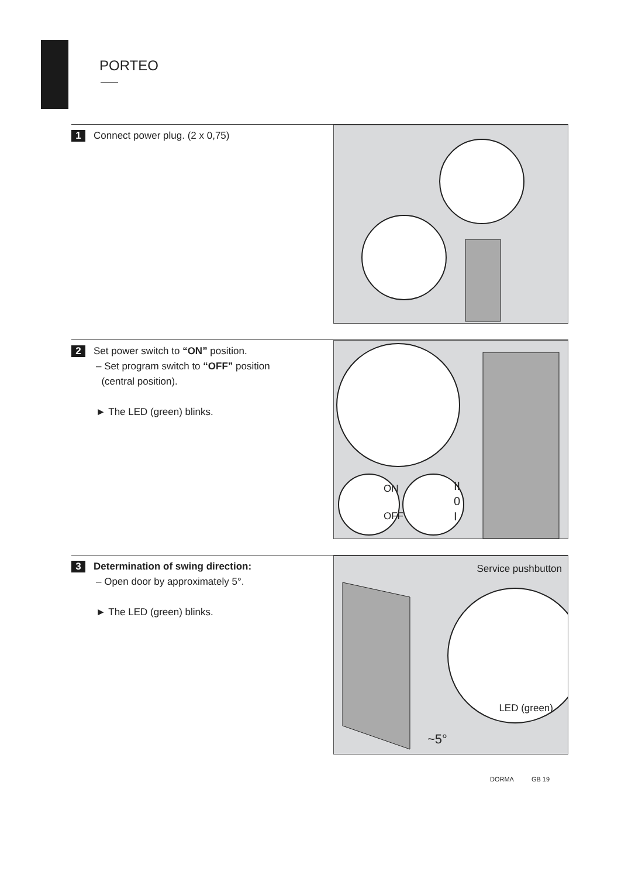PORTEO
1 Connect power plug. (2 x 0,75)
2 Set power switch to “ON” position.
– Set program switch to “OFF” position
(central position).
► The LED (green) blinks.
ON
OFF
II
0
I
3 Determination of swing direction:
– Open door by approximately 5°.
► The LED (green) blinks.
Service pushbutton
LED (green)
~5°
DORMA GB 19